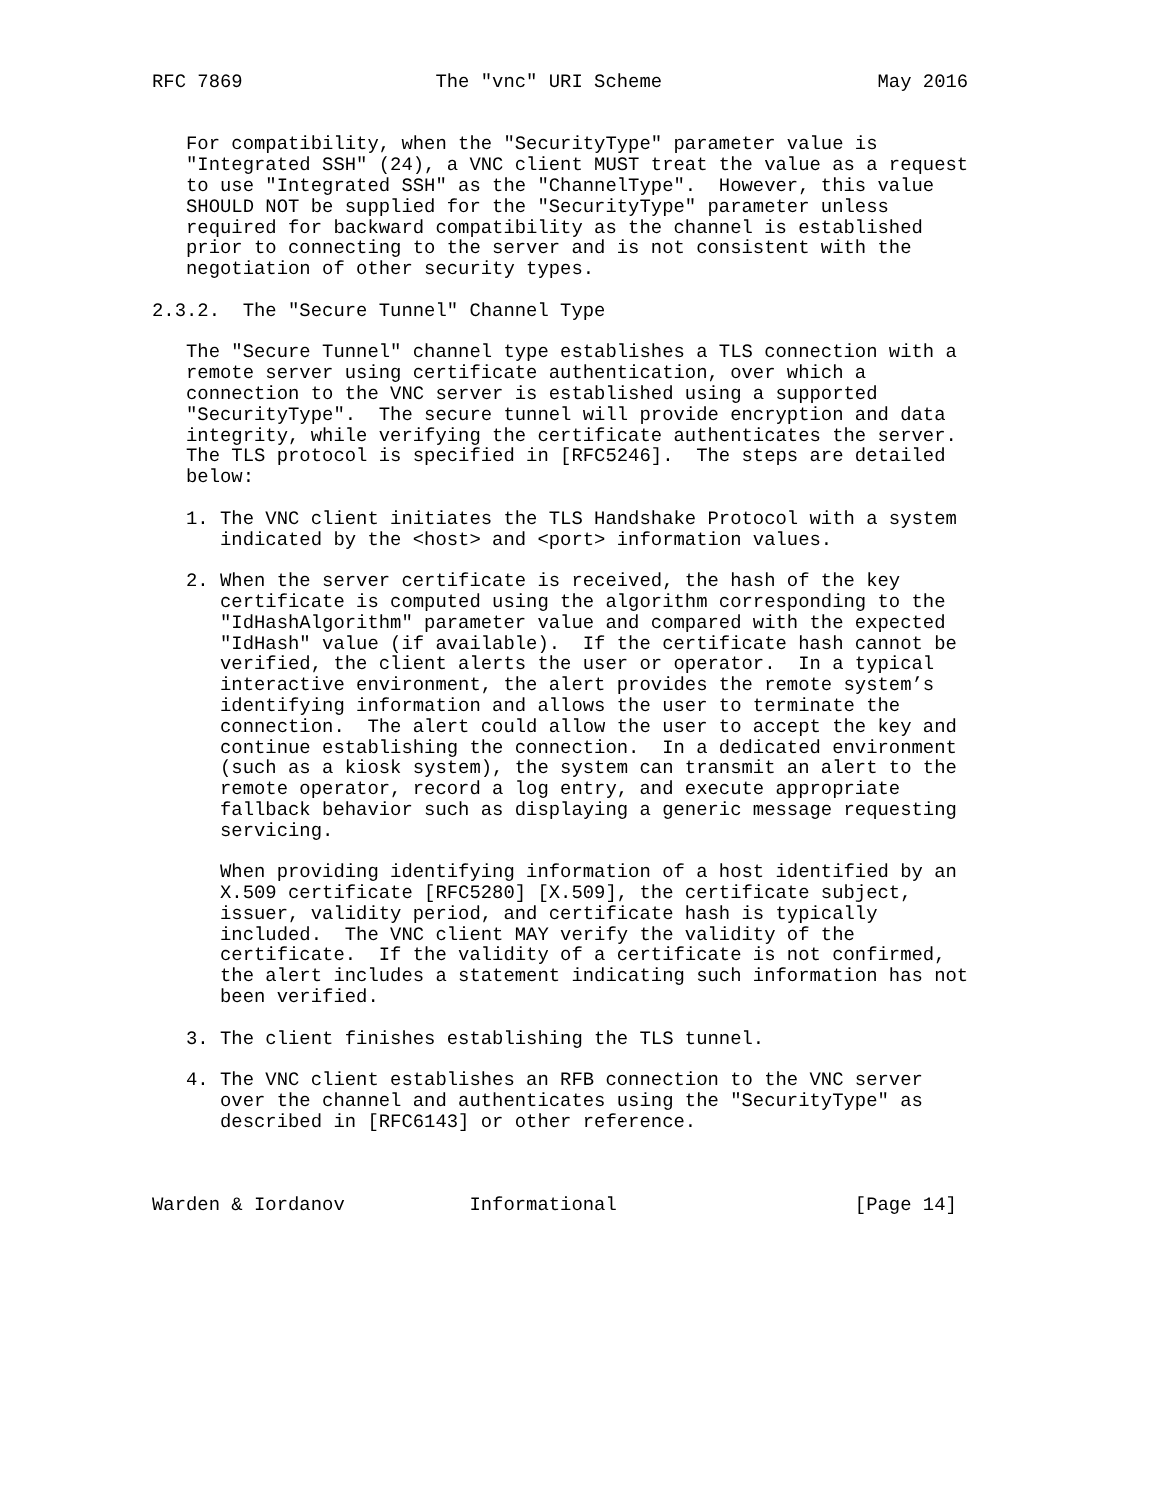RFC 7869                 The "vnc" URI Scheme                   May 2016


   For compatibility, when the "SecurityType" parameter value is
   "Integrated SSH" (24), a VNC client MUST treat the value as a request
   to use "Integrated SSH" as the "ChannelType".  However, this value
   SHOULD NOT be supplied for the "SecurityType" parameter unless
   required for backward compatibility as the channel is established
   prior to connecting to the server and is not consistent with the
   negotiation of other security types.

2.3.2.  The "Secure Tunnel" Channel Type

   The "Secure Tunnel" channel type establishes a TLS connection with a
   remote server using certificate authentication, over which a
   connection to the VNC server is established using a supported
   "SecurityType".  The secure tunnel will provide encryption and data
   integrity, while verifying the certificate authenticates the server.
   The TLS protocol is specified in [RFC5246].  The steps are detailed
   below:

   1. The VNC client initiates the TLS Handshake Protocol with a system
      indicated by the <host> and <port> information values.

   2. When the server certificate is received, the hash of the key
      certificate is computed using the algorithm corresponding to the
      "IdHashAlgorithm" parameter value and compared with the expected
      "IdHash" value (if available).  If the certificate hash cannot be
      verified, the client alerts the user or operator.  In a typical
      interactive environment, the alert provides the remote system’s
      identifying information and allows the user to terminate the
      connection.  The alert could allow the user to accept the key and
      continue establishing the connection.  In a dedicated environment
      (such as a kiosk system), the system can transmit an alert to the
      remote operator, record a log entry, and execute appropriate
      fallback behavior such as displaying a generic message requesting
      servicing.

      When providing identifying information of a host identified by an
      X.509 certificate [RFC5280] [X.509], the certificate subject,
      issuer, validity period, and certificate hash is typically
      included.  The VNC client MAY verify the validity of the
      certificate.  If the validity of a certificate is not confirmed,
      the alert includes a statement indicating such information has not
      been verified.

   3. The client finishes establishing the TLS tunnel.

   4. The VNC client establishes an RFB connection to the VNC server
      over the channel and authenticates using the "SecurityType" as
      described in [RFC6143] or other reference.



Warden & Iordanov           Informational                     [Page 14]